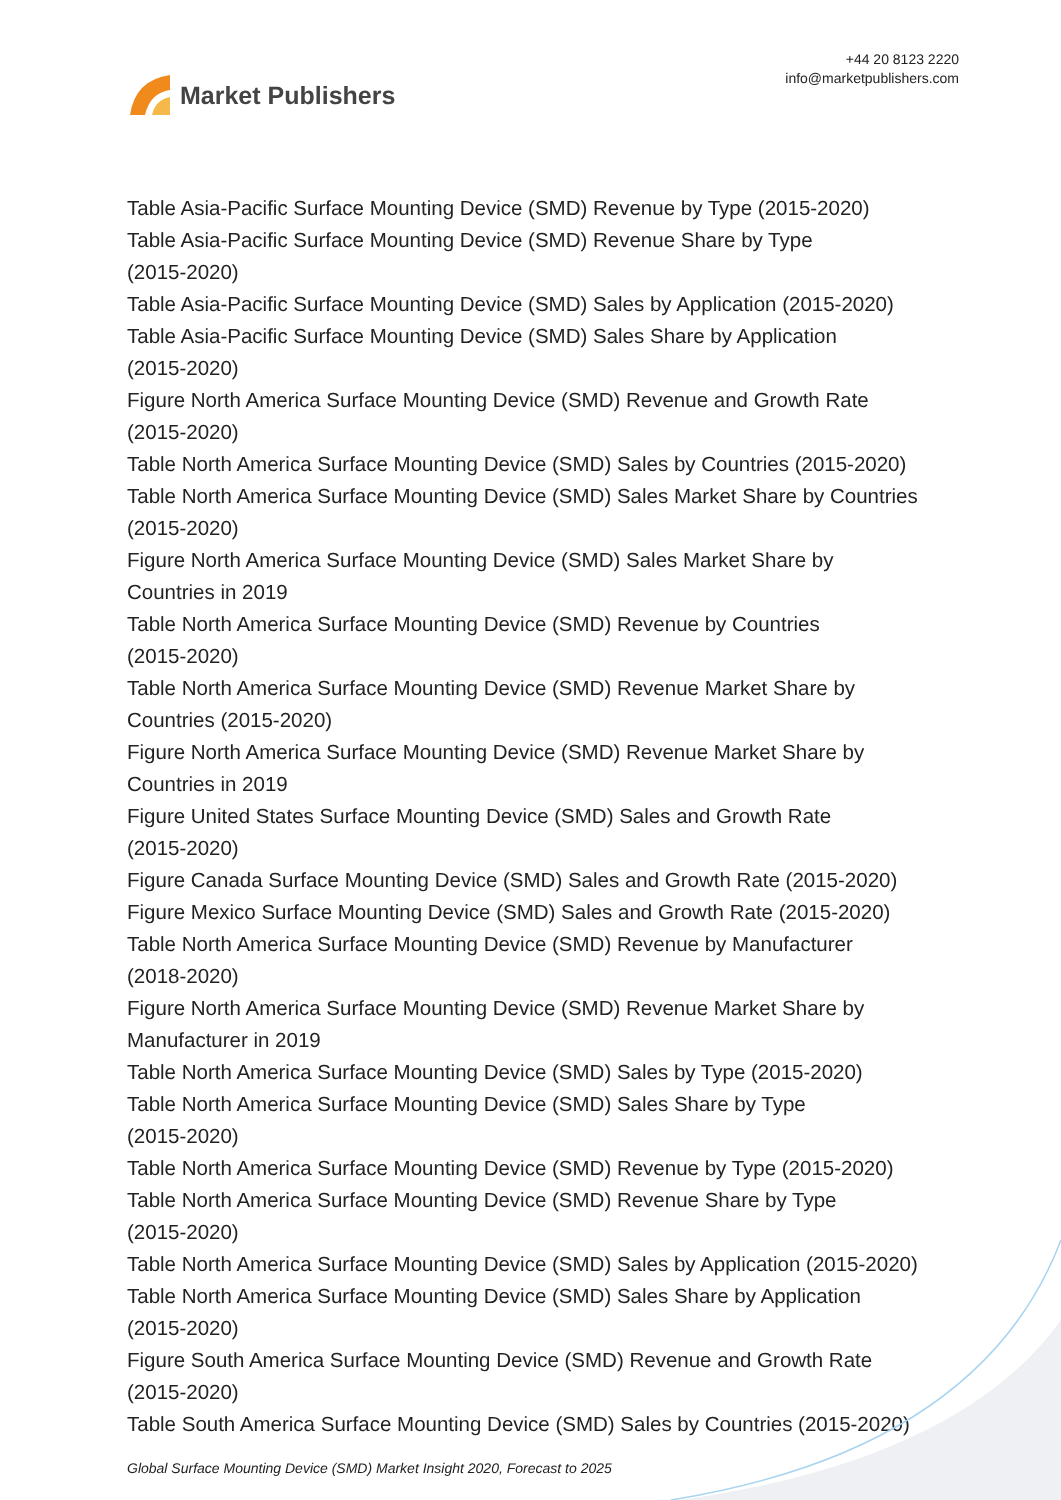Market Publishers
+44 20 8123 2220
info@marketpublishers.com
Table Asia-Pacific Surface Mounting Device (SMD) Revenue by Type (2015-2020)
Table Asia-Pacific Surface Mounting Device (SMD) Revenue Share by Type
(2015-2020)
Table Asia-Pacific Surface Mounting Device (SMD) Sales by Application (2015-2020)
Table Asia-Pacific Surface Mounting Device (SMD) Sales Share by Application
(2015-2020)
Figure North America Surface Mounting Device (SMD) Revenue and Growth Rate
(2015-2020)
Table North America Surface Mounting Device (SMD) Sales by Countries (2015-2020)
Table North America Surface Mounting Device (SMD) Sales Market Share by Countries
(2015-2020)
Figure North America Surface Mounting Device (SMD) Sales Market Share by
Countries in 2019
Table North America Surface Mounting Device (SMD) Revenue by Countries
(2015-2020)
Table North America Surface Mounting Device (SMD) Revenue Market Share by
Countries (2015-2020)
Figure North America Surface Mounting Device (SMD) Revenue Market Share by
Countries in 2019
Figure United States Surface Mounting Device (SMD) Sales and Growth Rate
(2015-2020)
Figure Canada Surface Mounting Device (SMD) Sales and Growth Rate (2015-2020)
Figure Mexico Surface Mounting Device (SMD) Sales and Growth Rate (2015-2020)
Table North America Surface Mounting Device (SMD) Revenue by Manufacturer
(2018-2020)
Figure North America Surface Mounting Device (SMD) Revenue Market Share by
Manufacturer in 2019
Table North America Surface Mounting Device (SMD) Sales by Type (2015-2020)
Table North America Surface Mounting Device (SMD) Sales Share by Type
(2015-2020)
Table North America Surface Mounting Device (SMD) Revenue by Type (2015-2020)
Table North America Surface Mounting Device (SMD) Revenue Share by Type
(2015-2020)
Table North America Surface Mounting Device (SMD) Sales by Application (2015-2020)
Table North America Surface Mounting Device (SMD) Sales Share by Application
(2015-2020)
Figure South America Surface Mounting Device (SMD) Revenue and Growth Rate
(2015-2020)
Table South America Surface Mounting Device (SMD) Sales by Countries (2015-2020)
Global Surface Mounting Device (SMD) Market Insight 2020, Forecast to 2025